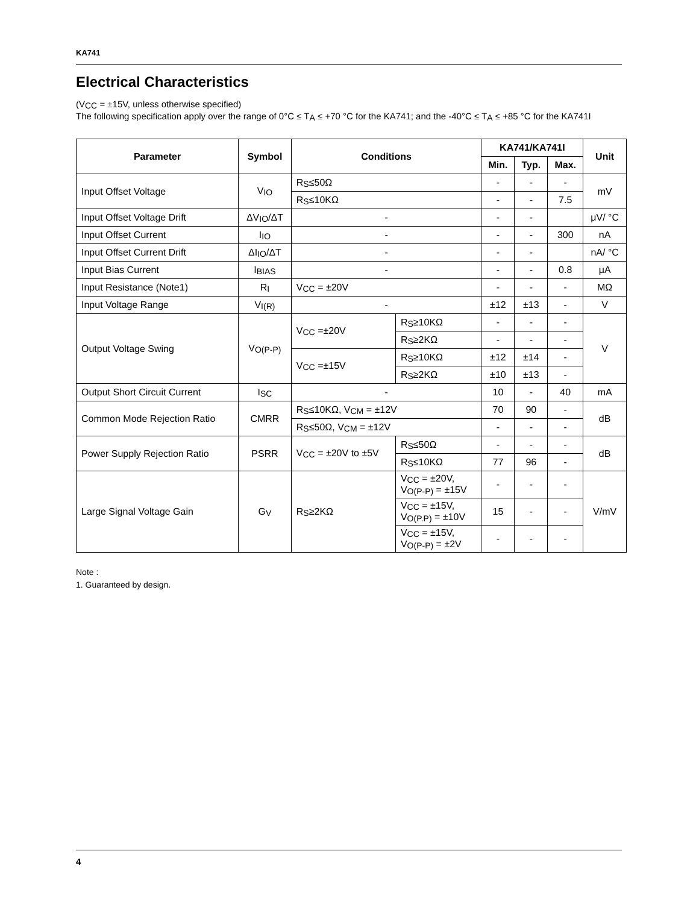KA741
Electrical Characteristics
(V<sub>CC</sub> = ±15V, unless otherwise specified)
The following specification apply over the range of 0°C ≤ T<sub>A</sub> ≤ +70 °C for the KA741; and the -40°C ≤ T<sub>A</sub> ≤ +85 °C for the KA741I
| Parameter | Symbol | Conditions | | KA741/KA741I | | | Unit |
| --- | --- | --- | --- | --- | --- | --- | --- |
| | | | | Min. | Typ. | Max. | |
| Input Offset Voltage | V<sub>IO</sub> | R<sub>S</sub>≤50Ω | | - | - | - | mV |
| | | R<sub>S</sub>≤10KΩ | | - | - | 7.5 | |
| Input Offset Voltage Drift | ΔV<sub>IO</sub>/ΔT | - | | - | - | | μV/ °C |
| Input Offset Current | I<sub>IO</sub> | - | | - | - | 300 | nA |
| Input Offset Current Drift | ΔI<sub>IO</sub>/ΔT | - | | - | - | | nA/ °C |
| Input Bias Current | I<sub>BIAS</sub> | - | | - | - | 0.8 | μA |
| Input Resistance (Note1) | R<sub>I</sub> | V<sub>CC</sub> = ±20V | | - | - | - | MΩ |
| Input Voltage Range | V<sub>I(R)</sub> | - | | ±12 | ±13 | - | V |
| Output Voltage Swing | V<sub>O(P-P)</sub> | V<sub>CC</sub> =±20V | R<sub>S</sub>≥10KΩ | - | - | - | V |
| | | | R<sub>S</sub>≥2KΩ | - | - | - | |
| | | V<sub>CC</sub> =±15V | R<sub>S</sub>≥10KΩ | ±12 | ±14 | - | |
| | | | R<sub>S</sub>≥2KΩ | ±10 | ±13 | - | |
| Output Short Circuit Current | I<sub>SC</sub> | - | | 10 | - | 40 | mA |
| Common Mode Rejection Ratio | CMRR | R<sub>S</sub>≤10KΩ, V<sub>CM</sub> = ±12V | | 70 | 90 | - | dB |
| | | R<sub>S</sub>≤50Ω, V<sub>CM</sub> = ±12V | | - | - | - | |
| Power Supply Rejection Ratio | PSRR | V<sub>CC</sub> = ±20V to ±5V | R<sub>S</sub>≤50Ω | - | - | - | dB |
| | | | R<sub>S</sub>≤10KΩ | 77 | 96 | - | |
| Large Signal Voltage Gain | G<sub>V</sub> | R<sub>S</sub>≥2KΩ | V<sub>CC</sub> = ±20V, V<sub>O(P-P)</sub> = ±15V | - | - | - | V/mV |
| | | | V<sub>CC</sub> = ±15V, V<sub>O(P.P)</sub> = ±10V | 15 | - | - | |
| | | | V<sub>CC</sub> = ±15V, V<sub>O(P-P)</sub> = ±2V | - | - | - | |
Note :
1. Guaranteed by design.
4